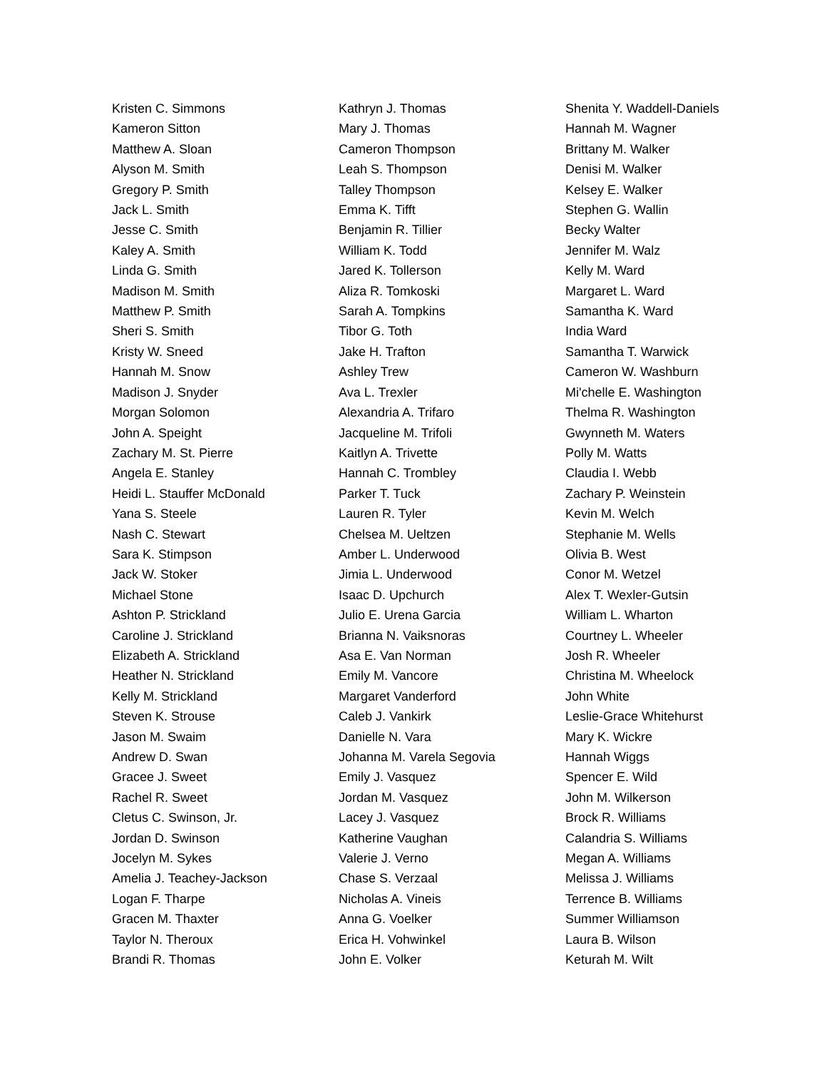Kristen C. Simmons
Kameron Sitton
Matthew A. Sloan
Alyson M. Smith
Gregory P. Smith
Jack L. Smith
Jesse C. Smith
Kaley A. Smith
Linda G. Smith
Madison M. Smith
Matthew P. Smith
Sheri S. Smith
Kristy W. Sneed
Hannah M. Snow
Madison J. Snyder
Morgan Solomon
John A. Speight
Zachary M. St. Pierre
Angela E. Stanley
Heidi L. Stauffer McDonald
Yana S. Steele
Nash C. Stewart
Sara K. Stimpson
Jack W. Stoker
Michael Stone
Ashton P. Strickland
Caroline J. Strickland
Elizabeth A. Strickland
Heather N. Strickland
Kelly M. Strickland
Steven K. Strouse
Jason M. Swaim
Andrew D. Swan
Gracee J. Sweet
Rachel R. Sweet
Cletus C. Swinson, Jr.
Jordan D. Swinson
Jocelyn M. Sykes
Amelia J. Teachey-Jackson
Logan F. Tharpe
Gracen M. Thaxter
Taylor N. Theroux
Brandi R. Thomas
Kathryn J. Thomas
Mary J. Thomas
Cameron Thompson
Leah S. Thompson
Talley Thompson
Emma K. Tifft
Benjamin R. Tillier
William K. Todd
Jared K. Tollerson
Aliza R. Tomkoski
Sarah A. Tompkins
Tibor G. Toth
Jake H. Trafton
Ashley Trew
Ava L. Trexler
Alexandria A. Trifaro
Jacqueline M. Trifoli
Kaitlyn A. Trivette
Hannah C. Trombley
Parker T. Tuck
Lauren R. Tyler
Chelsea M. Ueltzen
Amber L. Underwood
Jimia L. Underwood
Isaac D. Upchurch
Julio E. Urena Garcia
Brianna N. Vaiksnoras
Asa E. Van Norman
Emily M. Vancore
Margaret Vanderford
Caleb J. Vankirk
Danielle N. Vara
Johanna M. Varela Segovia
Emily J. Vasquez
Jordan M. Vasquez
Lacey J. Vasquez
Katherine Vaughan
Valerie J. Verno
Chase S. Verzaal
Nicholas A. Vineis
Anna G. Voelker
Erica H. Vohwinkel
John E. Volker
Shenita Y. Waddell-Daniels
Hannah M. Wagner
Brittany M. Walker
Denisi M. Walker
Kelsey E. Walker
Stephen G. Wallin
Becky Walter
Jennifer M. Walz
Kelly M. Ward
Margaret L. Ward
Samantha K. Ward
India Ward
Samantha T. Warwick
Cameron W. Washburn
Mi'chelle E. Washington
Thelma R. Washington
Gwynneth M. Waters
Polly M. Watts
Claudia I. Webb
Zachary P. Weinstein
Kevin M. Welch
Stephanie M. Wells
Olivia B. West
Conor M. Wetzel
Alex T. Wexler-Gutsin
William L. Wharton
Courtney L. Wheeler
Josh R. Wheeler
Christina M. Wheelock
John White
Leslie-Grace Whitehurst
Mary K. Wickre
Hannah Wiggs
Spencer E. Wild
John M. Wilkerson
Brock R. Williams
Calandria S. Williams
Megan A. Williams
Melissa J. Williams
Terrence B. Williams
Summer Williamson
Laura B. Wilson
Keturah M. Wilt